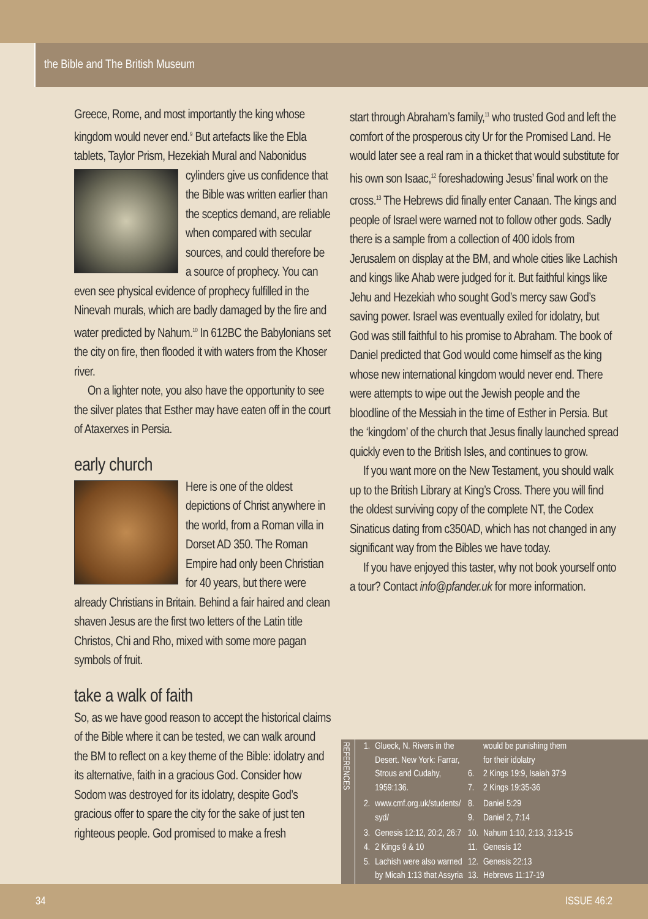the Bible and The British Museum
Greece, Rome, and most importantly the king whose kingdom would never end.<sup>9</sup> But artefacts like the Ebla tablets, Taylor Prism, Hezekiah Mural and Nabonidus cylinders give us confidence that the Bible was written earlier than the sceptics demand, are reliable when compared with secular sources, and could therefore be a source of prophecy. You can even see physical evidence of prophecy fulfilled in the Ninevah murals, which are badly damaged by the fire and water predicted by Nahum.<sup>10</sup> In 612BC the Babylonians set the city on fire, then flooded it with waters from the Khoser river.
On a lighter note, you also have the opportunity to see the silver plates that Esther may have eaten off in the court of Ataxerxes in Persia.
early church
Here is one of the oldest depictions of Christ anywhere in the world, from a Roman villa in Dorset AD 350. The Roman Empire had only been Christian for 40 years, but there were already Christians in Britain. Behind a fair haired and clean shaven Jesus are the first two letters of the Latin title Christos, Chi and Rho, mixed with some more pagan symbols of fruit.
take a walk of faith
So, as we have good reason to accept the historical claims of the Bible where it can be tested, we can walk around the BM to reflect on a key theme of the Bible: idolatry and its alternative, faith in a gracious God. Consider how Sodom was destroyed for its idolatry, despite God’s gracious offer to spare the city for the sake of just ten righteous people. God promised to make a fresh
start through Abraham’s family,<sup>11</sup> who trusted God and left the comfort of the prosperous city Ur for the Promised Land. He would later see a real ram in a thicket that would substitute for his own son Isaac,<sup>12</sup> foreshadowing Jesus’ final work on the cross.<sup>13</sup> The Hebrews did finally enter Canaan. The kings and people of Israel were warned not to follow other gods. Sadly there is a sample from a collection of 400 idols from Jerusalem on display at the BM, and whole cities like Lachish and kings like Ahab were judged for it. But faithful kings like Jehu and Hezekiah who sought God’s mercy saw God’s saving power. Israel was eventually exiled for idolatry, but God was still faithful to his promise to Abraham. The book of Daniel predicted that God would come himself as the king whose new international kingdom would never end. There were attempts to wipe out the Jewish people and the bloodline of the Messiah in the time of Esther in Persia. But the ‘kingdom’ of the church that Jesus finally launched spread quickly even to the British Isles, and continues to grow.
If you want more on the New Testament, you should walk up to the British Library at King’s Cross. There you will find the oldest surviving copy of the complete NT, the Codex Sinaticus dating from c350AD, which has not changed in any significant way from the Bibles we have today.
If you have enjoyed this taster, why not book yourself onto a tour? Contact info@pfander.uk for more information.
REFERENCES
| 1. | Glueck, N. Rivers in the Desert. New York: Farrar, Strous and Cudahy, 1959:136. | 6. 7. | would be punishing them for their idolatry 2 Kings 19:9, Isaiah 37:9 2 Kings 19:35-36 |
| 2. | www.cmf.org.uk/students/ syd/ | 8. 9. | Daniel 5:29 Daniel 2, 7:14 |
| 3. | Genesis 12:12, 20:2, 26:7 | 10. | Nahum 1:10, 2:13, 3:13-15 |
| 4. | 2 Kings 9 & 10 | 11. | Genesis 12 |
| 5. | Lachish were also warned by Micah 1:13 that Assyria | 12. 13. | Genesis 22:13 Hebrews 11:17-19 |
34 ISSUE 46:2